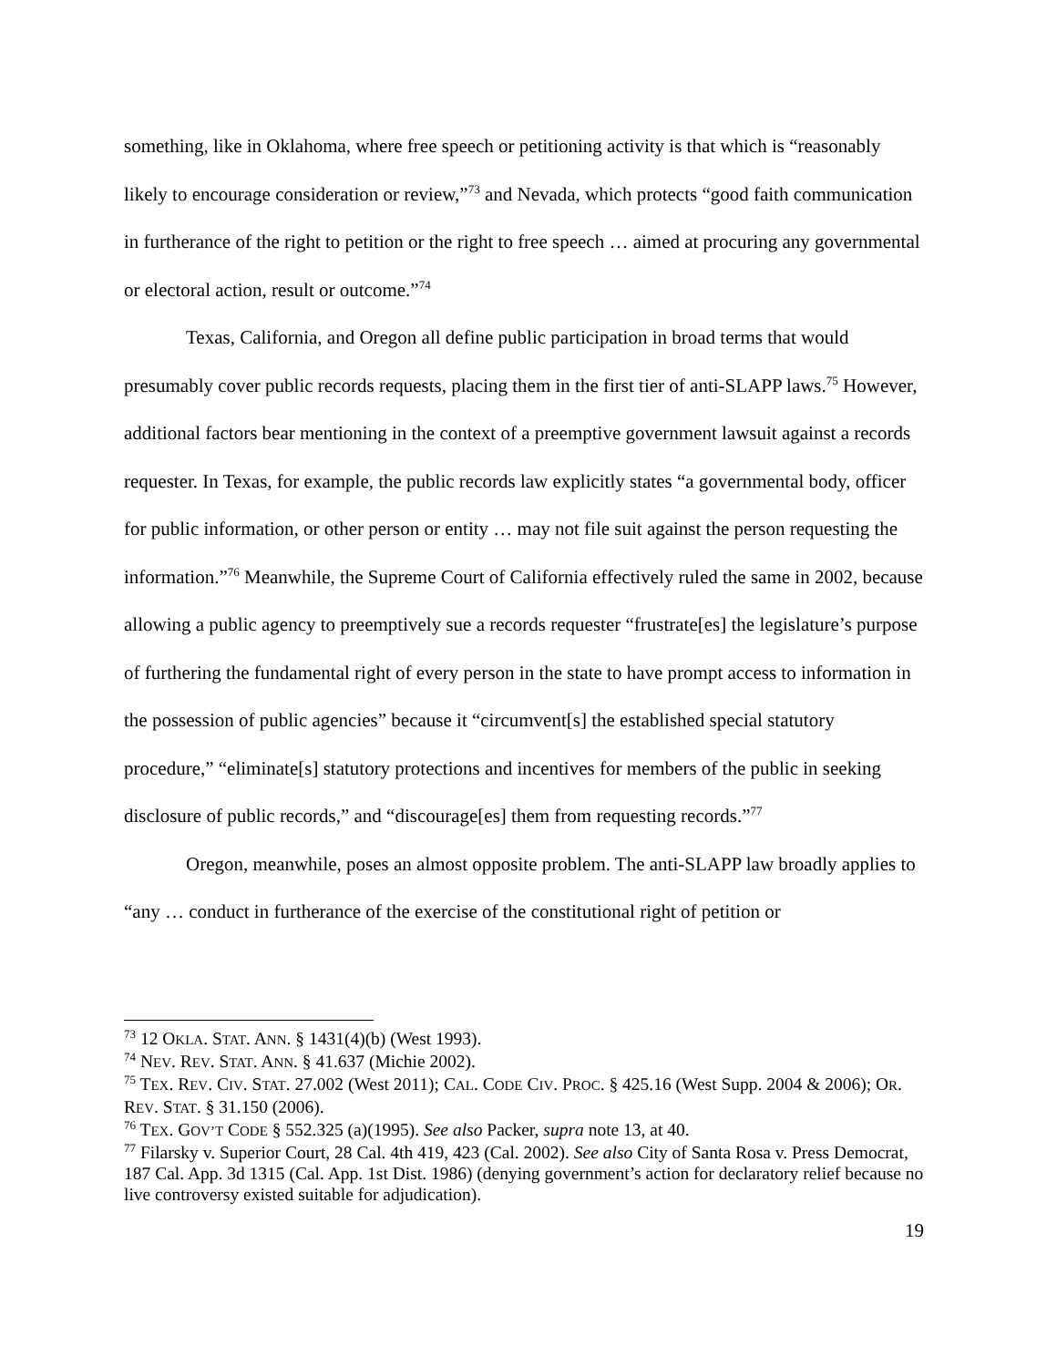something, like in Oklahoma, where free speech or petitioning activity is that which is “reasonably likely to encourage consideration or review,”<sup>73</sup> and Nevada, which protects “good faith communication in furtherance of the right to petition or the right to free speech … aimed at procuring any governmental or electoral action, result or outcome.”<sup>74</sup>
Texas, California, and Oregon all define public participation in broad terms that would presumably cover public records requests, placing them in the first tier of anti-SLAPP laws.<sup>75</sup> However, additional factors bear mentioning in the context of a preemptive government lawsuit against a records requester. In Texas, for example, the public records law explicitly states “a governmental body, officer for public information, or other person or entity … may not file suit against the person requesting the information.”<sup>76</sup> Meanwhile, the Supreme Court of California effectively ruled the same in 2002, because allowing a public agency to preemptively sue a records requester “frustrate[es] the legislature’s purpose of furthering the fundamental right of every person in the state to have prompt access to information in the possession of public agencies” because it “circumvent[s] the established special statutory procedure,” “eliminate[s] statutory protections and incentives for members of the public in seeking disclosure of public records,” and “discourage[es] them from requesting records.”<sup>77</sup>
Oregon, meanwhile, poses an almost opposite problem. The anti-SLAPP law broadly applies to “any … conduct in furtherance of the exercise of the constitutional right of petition or
<sup>73</sup> 12 OKLA. STAT. ANN. § 1431(4)(b) (West 1993).
<sup>74</sup> NEV. REV. STAT. ANN. § 41.637 (Michie 2002).
<sup>75</sup> TEX. REV. CIV. STAT. 27.002 (West 2011); CAL. CODE CIV. PROC. § 425.16 (West Supp. 2004 & 2006); OR. REV. STAT. § 31.150 (2006).
<sup>76</sup> TEX. GOV’T CODE § 552.325 (a)(1995). See also Packer, supra note 13, at 40.
<sup>77</sup> Filarsky v. Superior Court, 28 Cal. 4th 419, 423 (Cal. 2002). See also City of Santa Rosa v. Press Democrat, 187 Cal. App. 3d 1315 (Cal. App. 1st Dist. 1986) (denying government’s action for declaratory relief because no live controversy existed suitable for adjudication).
19